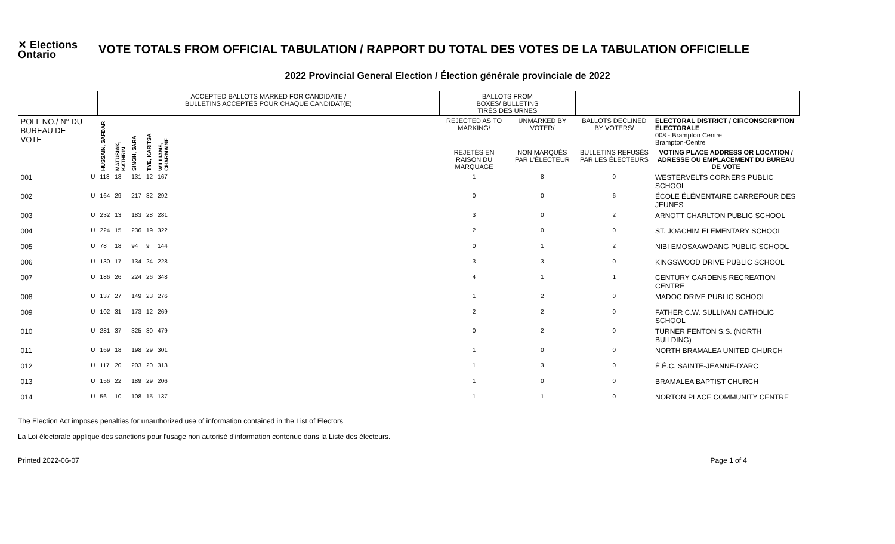✕ Elections
Ontario
VOTE TOTALS FROM OFFICIAL TABULATION / RAPPORT DU TOTAL DES VOTES DE LA TABULATION OFFICIELLE
2022 Provincial General Election / Élection générale provinciale de 2022
| | | ACCEPTED BALLOTS MARKED FOR CANDIDATE / BULLETINS ACCEPTÉS POUR CHAQUE CANDIDAT(E) | | | | | | BALLOTS FROM BOXES/ BULLETINS TIRÉS DES URNES | | | |
| --- | --- | --- | --- | --- | --- | --- | --- | --- | --- | --- | --- |
| POLL NO./ N° DU BUREAU DE VOTE | | HUSSAIN, SAFDAR | MATUSIAK, KATHRIN | SINGH, SARA | TYE, KARITSA | WILLIAMS, CHARMAINE | | REJECTED AS TO MARKING/ | UNMARKED BY VOTER/ | BALLOTS DECLINED BY VOTERS/ | ELECTORAL DISTRICT / CIRCONSCRIPTION ÉLECTORALE 008 - Brampton Centre Brampton-Centre |
| | | | | | | | | REJETÉS EN RAISON DU MARQUAGE | NON MARQUÉS PAR L'ÉLECTEUR | BULLETINS REFUSÉS PAR LES ÉLECTEURS | VOTING PLACE ADDRESS OR LOCATION / ADRESSE OU EMPLACEMENT DU BUREAU DE VOTE |
| 001 | U | 118 | 18 | 131 | 12 | 167 | | 1 | 8 | 0 | WESTERVELTS CORNERS PUBLIC SCHOOL |
| 002 | U | 164 | 29 | 217 | 32 | 292 | | 0 | 0 | 6 | ÉCOLE ÉLÉMENTAIRE CARREFOUR DES JEUNES |
| 003 | U | 232 | 13 | 183 | 28 | 281 | | 3 | 0 | 2 | ARNOTT CHARLTON PUBLIC SCHOOL |
| 004 | U | 224 | 15 | 236 | 19 | 322 | | 2 | 0 | 0 | ST. JOACHIM ELEMENTARY SCHOOL |
| 005 | U | 78 | 18 | 94 | 9 | 144 | | 0 | 1 | 2 | NIBI EMOSAAWDANG PUBLIC SCHOOL |
| 006 | U | 130 | 17 | 134 | 24 | 228 | | 3 | 3 | 0 | KINGSWOOD DRIVE PUBLIC SCHOOL |
| 007 | U | 186 | 26 | 224 | 26 | 348 | | 4 | 1 | 1 | CENTURY GARDENS RECREATION CENTRE |
| 008 | U | 137 | 27 | 149 | 23 | 276 | | 1 | 2 | 0 | MADOC DRIVE PUBLIC SCHOOL |
| 009 | U | 102 | 31 | 173 | 12 | 269 | | 2 | 2 | 0 | FATHER C.W. SULLIVAN CATHOLIC SCHOOL |
| 010 | U | 281 | 37 | 325 | 30 | 479 | | 0 | 2 | 0 | TURNER FENTON S.S. (NORTH BUILDING) |
| 011 | U | 169 | 18 | 198 | 29 | 301 | | 1 | 0 | 0 | NORTH BRAMALEA UNITED CHURCH |
| 012 | U | 117 | 20 | 203 | 20 | 313 | | 1 | 3 | 0 | É.É.C. SAINTE-JEANNE-D'ARC |
| 013 | U | 156 | 22 | 189 | 29 | 206 | | 1 | 0 | 0 | BRAMALEA BAPTIST CHURCH |
| 014 | U | 56 | 10 | 108 | 15 | 137 | | 1 | 1 | 0 | NORTON PLACE COMMUNITY CENTRE |
The Election Act imposes penalties for unauthorized use of information contained in the List of Electors
La Loi électorale applique des sanctions pour l'usage non autorisé d'information contenue dans la Liste des électeurs.
Printed 2022-06-07 Page 1 of 4